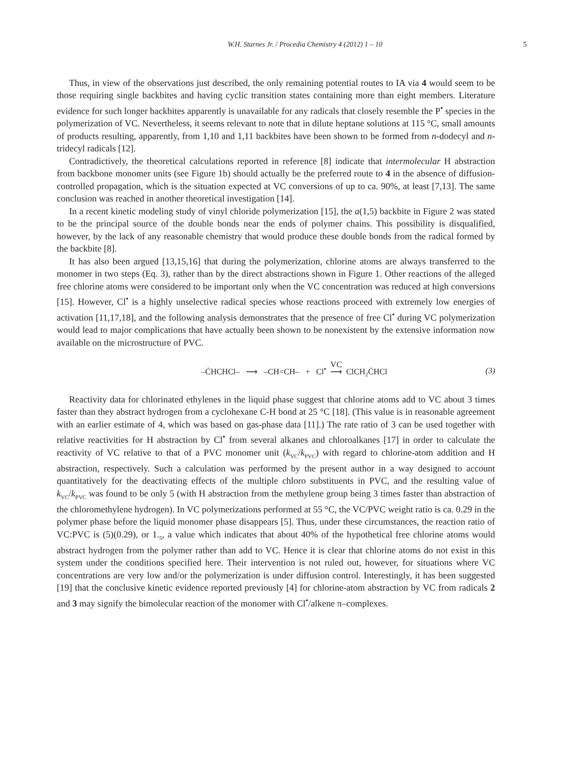W.H. Starnes Jr. / Procedia Chemistry 4 (2012) 1 – 10 5
Thus, in view of the observations just described, the only remaining potential routes to IA via 4 would seem to be those requiring single backbites and having cyclic transition states containing more than eight members. Literature evidence for such longer backbites apparently is unavailable for any radicals that closely resemble the P<sup>•</sup> species in the polymerization of VC. Nevertheless, it seems relevant to note that in dilute heptane solutions at 115 °C, small amounts of products resulting, apparently, from 1,10 and 1,11 backbites have been shown to be formed from n-dodecyl and n-tridecyl radicals [12].
Contradictively, the theoretical calculations reported in reference [8] indicate that intermolecular H abstraction from backbone monomer units (see Figure 1b) should actually be the preferred route to 4 in the absence of diffusion-controlled propagation, which is the situation expected at VC conversions of up to ca. 90%, at least [7,13]. The same conclusion was reached in another theoretical investigation [14].
In a recent kinetic modeling study of vinyl chloride polymerization [15], the a(1,5) backbite in Figure 2 was stated to be the principal source of the double bonds near the ends of polymer chains. This possibility is disqualified, however, by the lack of any reasonable chemistry that would produce these double bonds from the radical formed by the backbite [8].
It has also been argued [13,15,16] that during the polymerization, chlorine atoms are always transferred to the monomer in two steps (Eq. 3), rather than by the direct abstractions shown in Figure 1. Other reactions of the alleged free chlorine atoms were considered to be important only when the VC concentration was reduced at high conversions [15]. However, Cl<sup>•</sup> is a highly unselective radical species whose reactions proceed with extremely low energies of activation [11,17,18], and the following analysis demonstrates that the presence of free Cl<sup>•</sup> during VC polymerization would lead to major complications that have actually been shown to be nonexistent by the extensive information now available on the microstructure of PVC.
–ĊHCHCl– ⟶ –CH=CH– + Cl<sup>•</sup> VC
⟶ ClCH<sub>2</sub>ĊHCl (3)
Reactivity data for chlorinated ethylenes in the liquid phase suggest that chlorine atoms add to VC about 3 times faster than they abstract hydrogen from a cyclohexane C-H bond at 25 °C [18]. (This value is in reasonable agreement with an earlier estimate of 4, which was based on gas-phase data [11].) The rate ratio of 3 can be used together with relative reactivities for H abstraction by Cl<sup>•</sup> from several alkanes and chloroalkanes [17] in order to calculate the reactivity of VC relative to that of a PVC monomer unit (k<sub>VC</sub>/k<sub>PVC</sub>) with regard to chlorine-atom addition and H abstraction, respectively. Such a calculation was performed by the present author in a way designed to account quantitatively for the deactivating effects of the multiple chloro substituents in PVC, and the resulting value of k<sub>VC</sub>/k<sub>PVC</sub> was found to be only 5 (with H abstraction from the methylene group being 3 times faster than abstraction of the chloromethylene hydrogen). In VC polymerizations performed at 55 °C, the VC/PVC weight ratio is ca. 0.29 in the polymer phase before the liquid monomer phase disappears [5]. Thus, under these circumstances, the reaction ratio of VC:PVC is (5)(0.29), or 1.<sub>5</sub>, a value which indicates that about 40% of the hypothetical free chlorine atoms would abstract hydrogen from the polymer rather than add to VC. Hence it is clear that chlorine atoms do not exist in this system under the conditions specified here. Their intervention is not ruled out, however, for situations where VC concentrations are very low and/or the polymerization is under diffusion control. Interestingly, it has been suggested [19] that the conclusive kinetic evidence reported previously [4] for chlorine-atom abstraction by VC from radicals 2 and 3 may signify the bimolecular reaction of the monomer with Cl<sup>•</sup>/alkene π–complexes.